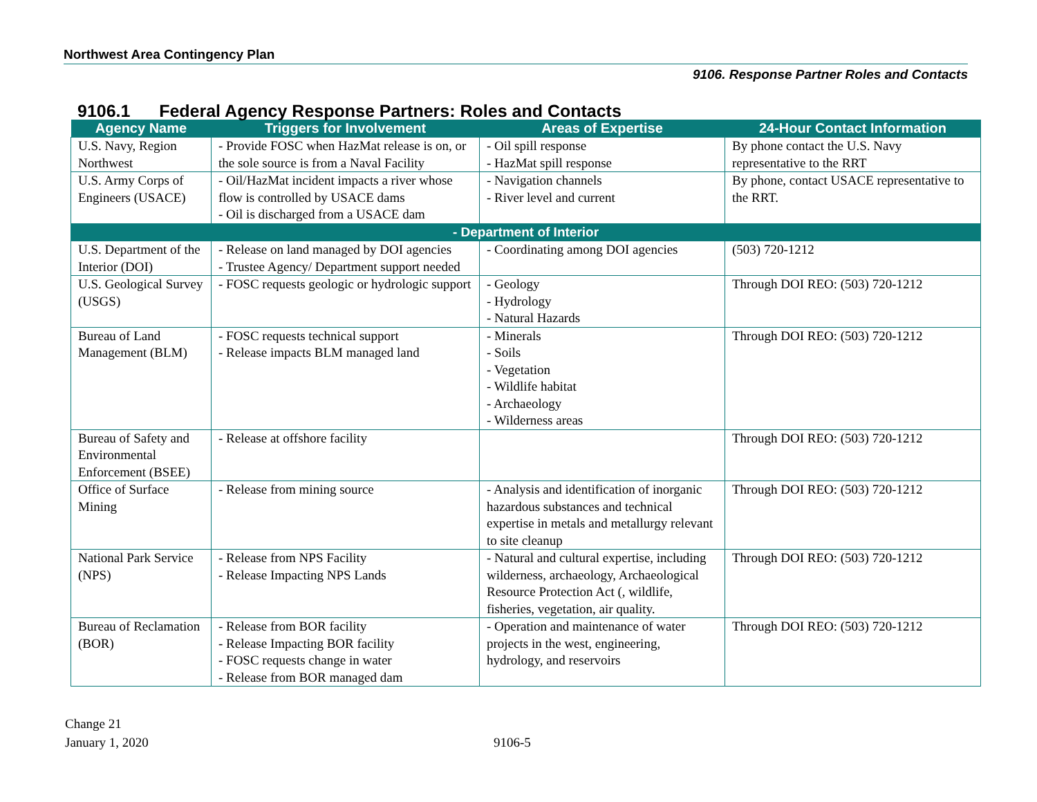Northwest Area Contingency Plan
9106. Response Partner Roles and Contacts
9106.1 Federal Agency Response Partners: Roles and Contacts
| Agency Name | Triggers for Involvement | Areas of Expertise | 24-Hour Contact Information |
| --- | --- | --- | --- |
| U.S. Navy, Region Northwest | - Provide FOSC when HazMat release is on, or the sole source is from a Naval Facility | - Oil spill response - HazMat spill response | By phone contact the U.S. Navy representative to the RRT |
| U.S. Army Corps of Engineers (USACE) | - Oil/HazMat incident impacts a river whose flow is controlled by USACE dams - Oil is discharged from a USACE dam | - Navigation channels - River level and current | By phone, contact USACE representative to the RRT. |
| - Department of Interior | | | |
| U.S. Department of the Interior (DOI) | - Release on land managed by DOI agencies - Trustee Agency/ Department support needed | - Coordinating among DOI agencies | (503) 720-1212 |
| U.S. Geological Survey (USGS) | - FOSC requests geologic or hydrologic support | - Geology - Hydrology - Natural Hazards | Through DOI REO: (503) 720-1212 |
| Bureau of Land Management (BLM) | - FOSC requests technical support - Release impacts BLM managed land | - Minerals - Soils - Vegetation - Wildlife habitat - Archaeology - Wilderness areas | Through DOI REO: (503) 720-1212 |
| Bureau of Safety and Environmental Enforcement (BSEE) | - Release at offshore facility | | Through DOI REO: (503) 720-1212 |
| Office of Surface Mining | - Release from mining source | - Analysis and identification of inorganic hazardous substances and technical expertise in metals and metallurgy relevant to site cleanup | Through DOI REO: (503) 720-1212 |
| National Park Service (NPS) | - Release from NPS Facility - Release Impacting NPS Lands | - Natural and cultural expertise, including wilderness, archaeology, Archaeological Resource Protection Act (, wildlife, fisheries, vegetation, air quality. | Through DOI REO: (503) 720-1212 |
| Bureau of Reclamation (BOR) | - Release from BOR facility - Release Impacting BOR facility - FOSC requests change in water - Release from BOR managed dam | - Operation and maintenance of water projects in the west, engineering, hydrology, and reservoirs | Through DOI REO: (503) 720-1212 |
Change 21
January 1, 2020
9106-5